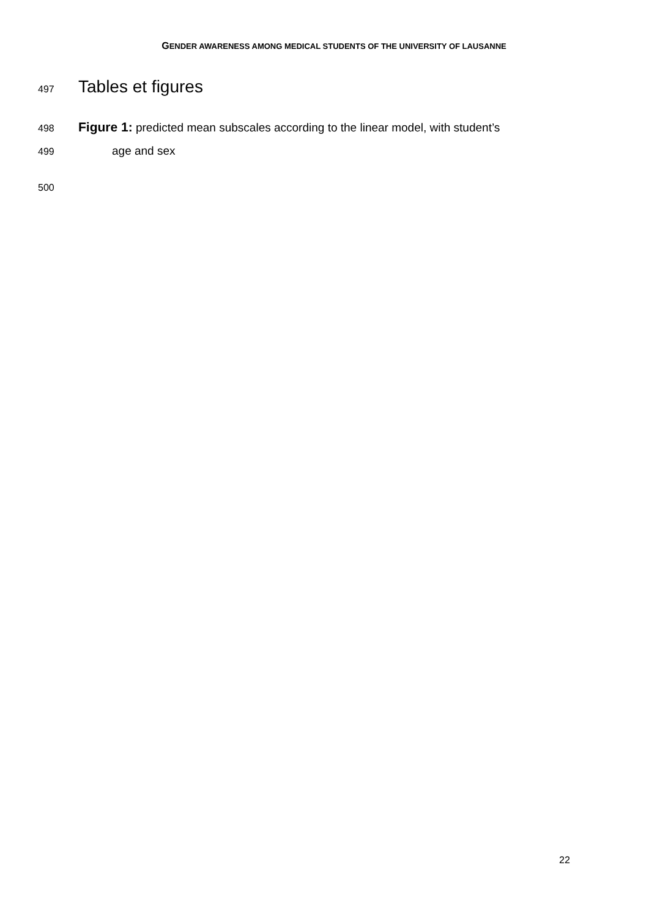GENDER AWARENESS AMONG MEDICAL STUDENTS OF THE UNIVERSITY OF LAUSANNE
497 Tables et figures
498 Figure 1: predicted mean subscales according to the linear model, with student’s
499 age and sex
500
22